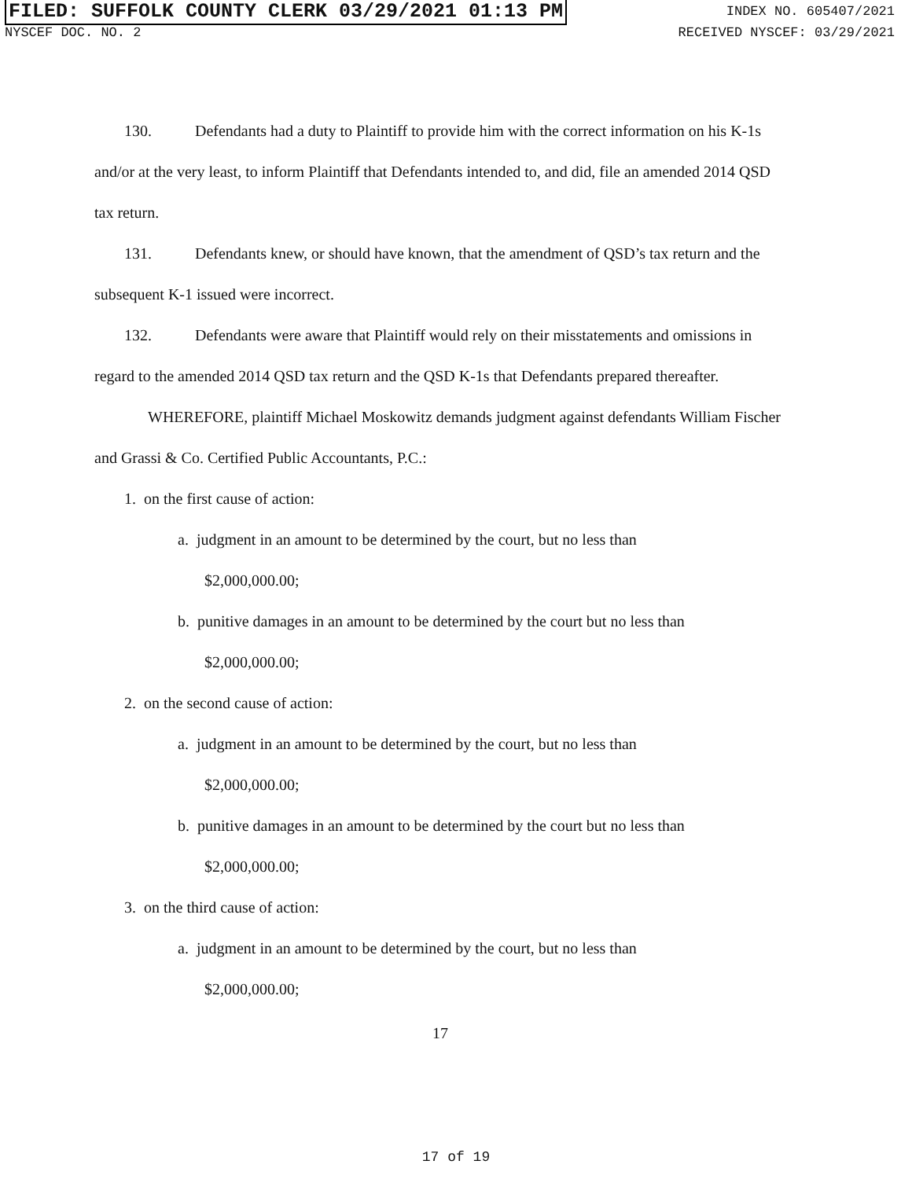FILED: SUFFOLK COUNTY CLERK 03/29/2021 01:13 PM INDEX NO. 605407/2021
NYSCEF DOC. NO. 2 RECEIVED NYSCEF: 03/29/2021
130. Defendants had a duty to Plaintiff to provide him with the correct information on his K-1s and/or at the very least, to inform Plaintiff that Defendants intended to, and did, file an amended 2014 QSD tax return.
131. Defendants knew, or should have known, that the amendment of QSD’s tax return and the subsequent K-1 issued were incorrect.
132. Defendants were aware that Plaintiff would rely on their misstatements and omissions in regard to the amended 2014 QSD tax return and the QSD K-1s that Defendants prepared thereafter.
WHEREFORE, plaintiff Michael Moskowitz demands judgment against defendants William Fischer and Grassi & Co. Certified Public Accountants, P.C.:
1. on the first cause of action:
a. judgment in an amount to be determined by the court, but no less than
$2,000,000.00;
b. punitive damages in an amount to be determined by the court but no less than
$2,000,000.00;
2. on the second cause of action:
a. judgment in an amount to be determined by the court, but no less than
$2,000,000.00;
b. punitive damages in an amount to be determined by the court but no less than
$2,000,000.00;
3. on the third cause of action:
a. judgment in an amount to be determined by the court, but no less than
$2,000,000.00;
17
17 of 19